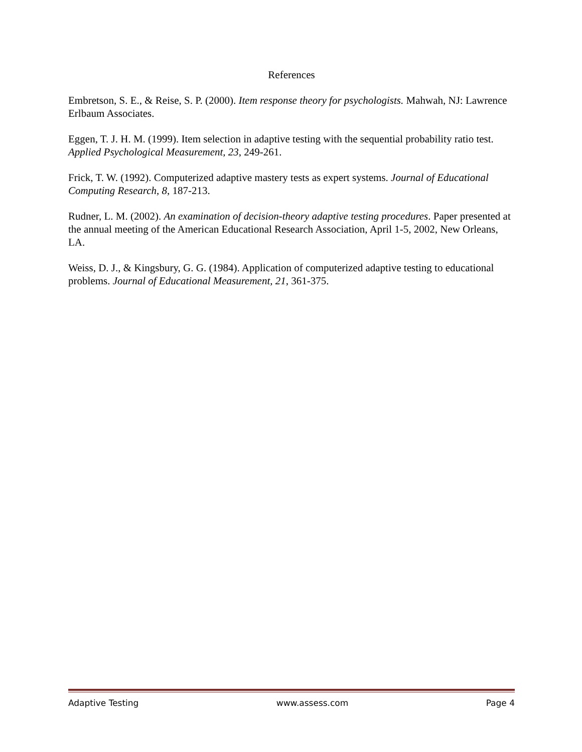References
Embretson, S. E., & Reise, S. P. (2000). Item response theory for psychologists. Mahwah, NJ: Lawrence Erlbaum Associates.
Eggen, T. J. H. M. (1999). Item selection in adaptive testing with the sequential probability ratio test. Applied Psychological Measurement, 23, 249-261.
Frick, T. W. (1992). Computerized adaptive mastery tests as expert systems. Journal of Educational Computing Research, 8, 187-213.
Rudner, L. M. (2002). An examination of decision-theory adaptive testing procedures. Paper presented at the annual meeting of the American Educational Research Association, April 1-5, 2002, New Orleans, LA.
Weiss, D. J., & Kingsbury, G. G. (1984). Application of computerized adaptive testing to educational problems. Journal of Educational Measurement, 21, 361-375.
Adaptive Testing www.assess.com Page 4